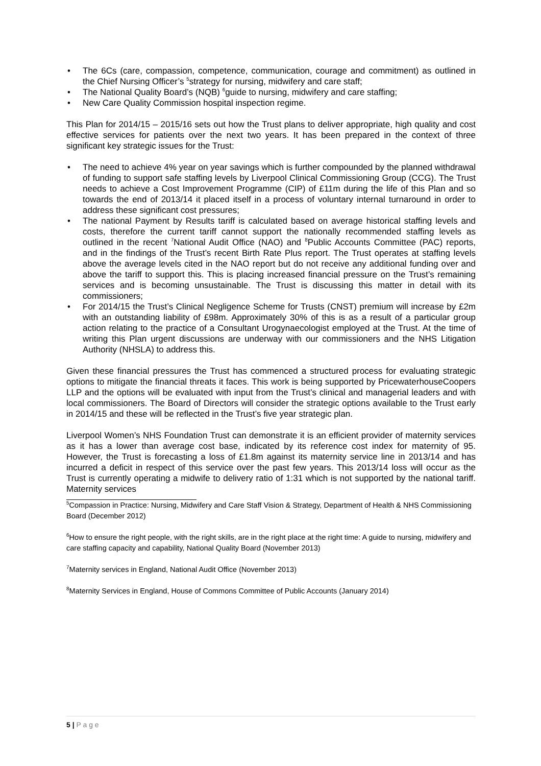• The 6Cs (care, compassion, competence, communication, courage and commitment) as outlined in the Chief Nursing Officer’s <sup>5</sup>strategy for nursing, midwifery and care staff;
• The National Quality Board’s (NQB) <sup>6</sup>guide to nursing, midwifery and care staffing;
• New Care Quality Commission hospital inspection regime.
This Plan for 2014/15 – 2015/16 sets out how the Trust plans to deliver appropriate, high quality and cost effective services for patients over the next two years. It has been prepared in the context of three significant key strategic issues for the Trust:
• The need to achieve 4% year on year savings which is further compounded by the planned withdrawal of funding to support safe staffing levels by Liverpool Clinical Commissioning Group (CCG). The Trust needs to achieve a Cost Improvement Programme (CIP) of £11m during the life of this Plan and so towards the end of 2013/14 it placed itself in a process of voluntary internal turnaround in order to address these significant cost pressures;
• The national Payment by Results tariff is calculated based on average historical staffing levels and costs, therefore the current tariff cannot support the nationally recommended staffing levels as outlined in the recent <sup>7</sup>National Audit Office (NAO) and <sup>8</sup>Public Accounts Committee (PAC) reports, and in the findings of the Trust’s recent Birth Rate Plus report. The Trust operates at staffing levels above the average levels cited in the NAO report but do not receive any additional funding over and above the tariff to support this. This is placing increased financial pressure on the Trust’s remaining services and is becoming unsustainable. The Trust is discussing this matter in detail with its commissioners;
• For 2014/15 the Trust’s Clinical Negligence Scheme for Trusts (CNST) premium will increase by £2m with an outstanding liability of £98m. Approximately 30% of this is as a result of a particular group action relating to the practice of a Consultant Urogynaecologist employed at the Trust. At the time of writing this Plan urgent discussions are underway with our commissioners and the NHS Litigation Authority (NHSLA) to address this.
Given these financial pressures the Trust has commenced a structured process for evaluating strategic options to mitigate the financial threats it faces. This work is being supported by PricewaterhouseCoopers LLP and the options will be evaluated with input from the Trust’s clinical and managerial leaders and with local commissioners. The Board of Directors will consider the strategic options available to the Trust early in 2014/15 and these will be reflected in the Trust’s five year strategic plan.
Liverpool Women’s NHS Foundation Trust can demonstrate it is an efficient provider of maternity services as it has a lower than average cost base, indicated by its reference cost index for maternity of 95. However, the Trust is forecasting a loss of £1.8m against its maternity service line in 2013/14 and has incurred a deficit in respect of this service over the past few years. This 2013/14 loss will occur as the Trust is currently operating a midwife to delivery ratio of 1:31 which is not supported by the national tariff. Maternity services
<sup>5</sup> Compassion in Practice: Nursing, Midwifery and Care Staff Vision & Strategy, Department of Health & NHS Commissioning Board (December 2012)
<sup>6</sup> How to ensure the right people, with the right skills, are in the right place at the right time: A guide to nursing, midwifery and care staffing capacity and capability, National Quality Board (November 2013)
<sup>7</sup> Maternity services in England, National Audit Office (November 2013)
<sup>8</sup> Maternity Services in England, House of Commons Committee of Public Accounts (January 2014)
5 | P a g e